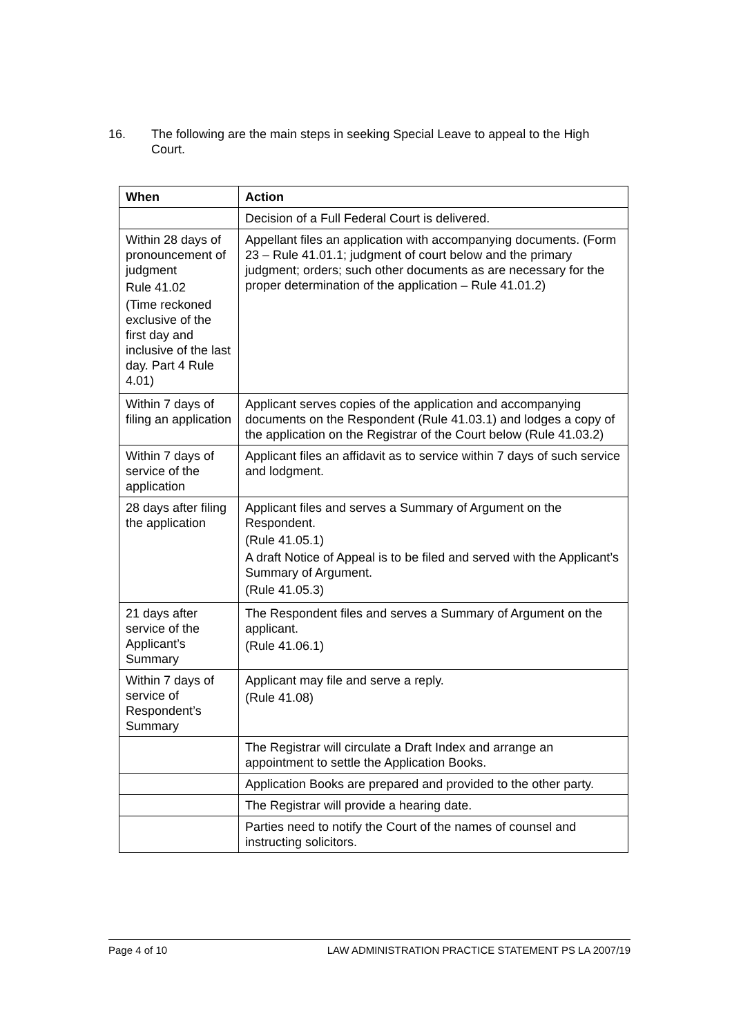16. The following are the main steps in seeking Special Leave to appeal to the High Court.
| When | Action |
| --- | --- |
| | Decision of a Full Federal Court is delivered. |
| Within 28 days of pronouncement of judgment Rule 41.02 (Time reckoned exclusive of the first day and inclusive of the last day. Part 4 Rule 4.01) | Appellant files an application with accompanying documents. (Form 23 – Rule 41.01.1; judgment of court below and the primary judgment; orders; such other documents as are necessary for the proper determination of the application – Rule 41.01.2) |
| Within 7 days of filing an application | Applicant serves copies of the application and accompanying documents on the Respondent (Rule 41.03.1) and lodges a copy of the application on the Registrar of the Court below (Rule 41.03.2) |
| Within 7 days of service of the application | Applicant files an affidavit as to service within 7 days of such service and lodgment. |
| 28 days after filing the application | Applicant files and serves a Summary of Argument on the Respondent. (Rule 41.05.1) A draft Notice of Appeal is to be filed and served with the Applicant’s Summary of Argument. (Rule 41.05.3) |
| 21 days after service of the Applicant’s Summary | The Respondent files and serves a Summary of Argument on the applicant. (Rule 41.06.1) |
| Within 7 days of service of Respondent’s Summary | Applicant may file and serve a reply. (Rule 41.08) |
| | The Registrar will circulate a Draft Index and arrange an appointment to settle the Application Books. |
| | Application Books are prepared and provided to the other party. |
| | The Registrar will provide a hearing date. |
| | Parties need to notify the Court of the names of counsel and instructing solicitors. |
Page 4 of 10 LAW ADMINISTRATION PRACTICE STATEMENT PS LA 2007/19